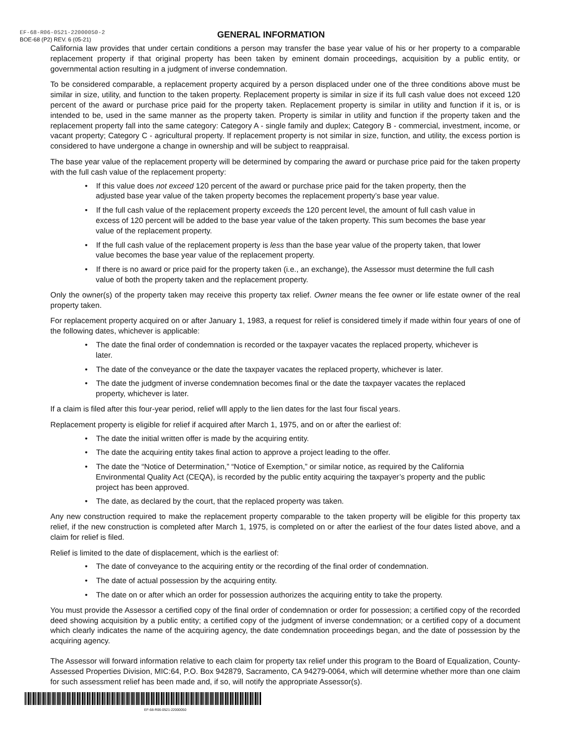EF-68-R06-0521-22000050-2
BOE-68 (P2) REV. 6 (05-21)
GENERAL INFORMATION
California law provides that under certain conditions a person may transfer the base year value of his or her property to a comparable replacement property if that original property has been taken by eminent domain proceedings, acquisition by a public entity, or governmental action resulting in a judgment of inverse condemnation.
To be considered comparable, a replacement property acquired by a person displaced under one of the three conditions above must be similar in size, utility, and function to the taken property. Replacement property is similar in size if its full cash value does not exceed 120 percent of the award or purchase price paid for the property taken. Replacement property is similar in utility and function if it is, or is intended to be, used in the same manner as the property taken. Property is similar in utility and function if the property taken and the replacement property fall into the same category: Category A - single family and duplex; Category B - commercial, investment, income, or vacant property; Category C - agricultural property. If replacement property is not similar in size, function, and utility, the excess portion is considered to have undergone a change in ownership and will be subject to reappraisal.
The base year value of the replacement property will be determined by comparing the award or purchase price paid for the taken property with the full cash value of the replacement property:
• If this value does not exceed 120 percent of the award or purchase price paid for the taken property, then the adjusted base year value of the taken property becomes the replacement property’s base year value.
• If the full cash value of the replacement property exceeds the 120 percent level, the amount of full cash value in excess of 120 percent will be added to the base year value of the taken property. This sum becomes the base year value of the replacement property.
• If the full cash value of the replacement property is less than the base year value of the property taken, that lower value becomes the base year value of the replacement property.
• If there is no award or price paid for the property taken (i.e., an exchange), the Assessor must determine the full cash value of both the property taken and the replacement property.
Only the owner(s) of the property taken may receive this property tax relief. Owner means the fee owner or life estate owner of the real property taken.
For replacement property acquired on or after January 1, 1983, a request for relief is considered timely if made within four years of one of the following dates, whichever is applicable:
• The date the final order of condemnation is recorded or the taxpayer vacates the replaced property, whichever is later.
• The date of the conveyance or the date the taxpayer vacates the replaced property, whichever is later.
• The date the judgment of inverse condemnation becomes final or the date the taxpayer vacates the replaced property, whichever is later.
If a claim is filed after this four-year period, relief wlll apply to the lien dates for the last four fiscal years.
Replacement property is eligible for relief if acquired after March 1, 1975, and on or after the earliest of:
• The date the initial written offer is made by the acquiring entity.
• The date the acquiring entity takes final action to approve a project leading to the offer.
• The date the “Notice of Determination,” “Notice of Exemption,” or similar notice, as required by the California Environmental Quality Act (CEQA), is recorded by the public entity acquiring the taxpayer’s property and the public project has been approved.
• The date, as declared by the court, that the replaced property was taken.
Any new construction required to make the replacement property comparable to the taken property will be eligible for this property tax relief, if the new construction is completed after March 1, 1975, is completed on or after the earliest of the four dates listed above, and a claim for relief is filed.
Relief is limited to the date of displacement, which is the earliest of:
• The date of conveyance to the acquiring entity or the recording of the final order of condemnation.
• The date of actual possession by the acquiring entity.
• The date on or after which an order for possession authorizes the acquiring entity to take the property.
You must provide the Assessor a certified copy of the final order of condemnation or order for possession; a certified copy of the recorded deed showing acquisition by a public entity; a certified copy of the judgment of inverse condemnation; or a certified copy of a document which clearly indicates the name of the acquiring agency, the date condemnation proceedings began, and the date of possession by the acquiring agency.
The Assessor will forward information relative to each claim for property tax relief under this program to the Board of Equalization, County-Assessed Properties Division, MIC:64, P.O. Box 942879, Sacramento, CA 94279-0064, which will determine whether more than one claim for such assessment relief has been made and, if so, will notify the appropriate Assessor(s).
EF-68-R06-0521-22000050